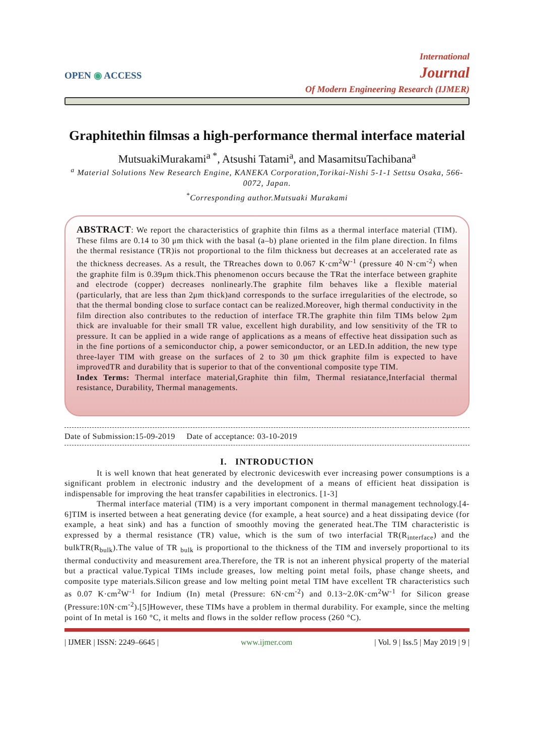OPEN ◉ ACCESS
International
Journal
Of Modern Engineering Research (IJMER)
Graphitethin filmsas a high-performance thermal interface material
MutsuakiMurakami<sup>a *</sup>, Atsushi Tatami<sup>a</sup>, and MasamitsuTachibana<sup>a</sup>
<sup>a</sup> Material Solutions New Research Engine, KANEKA Corporation,Torikai-Nishi 5-1-1 Settsu Osaka, 566-0072, Japan.
<sup>*</sup> Corresponding author.Mutsuaki Murakami
ABSTRACT: We report the characteristics of graphite thin films as a thermal interface material (TIM). These films are 0.14 to 30 μm thick with the basal (a–b) plane oriented in the film plane direction. In films the thermal resistance (TR)is not proportional to the film thickness but decreases at an accelerated rate as the thickness decreases. As a result, the TRreaches down to 0.067 K·cm<sup>2</sup>W<sup>-1</sup> (pressure 40 N·cm<sup>-2</sup>) when the graphite film is 0.39μm thick.This phenomenon occurs because the TRat the interface between graphite and electrode (copper) decreases nonlinearly.The graphite film behaves like a flexible material (particularly, that are less than 2μm thick)and corresponds to the surface irregularities of the electrode, so that the thermal bonding close to surface contact can be realized.Moreover, high thermal conductivity in the film direction also contributes to the reduction of interface TR.The graphite thin film TIMs below 2μm thick are invaluable for their small TR value, excellent high durability, and low sensitivity of the TR to pressure. It can be applied in a wide range of applications as a means of effective heat dissipation such as in the fine portions of a semiconductor chip, a power semiconductor, or an LED.In addition, the new type three-layer TIM with grease on the surfaces of 2 to 30 μm thick graphite film is expected to have improvedTR and durability that is superior to that of the conventional composite type TIM.
Index Terms: Thermal interface material,Graphite thin film, Thermal resiatance,Interfacial thermal resistance, Durability, Thermal managements.
Date of Submission:15-09-2019 Date of acceptance: 03-10-2019
I. INTRODUCTION
It is well known that heat generated by electronic deviceswith ever increasing power consumptions is a significant problem in electronic industry and the development of a means of efficient heat dissipation is indispensable for improving the heat transfer capabilities in electronics. [1-3]
Thermal interface material (TIM) is a very important component in thermal management technology.[4-6]TIM is inserted between a heat generating device (for example, a heat source) and a heat dissipating device (for example, a heat sink) and has a function of smoothly moving the generated heat.The TIM characteristic is expressed by a thermal resistance (TR) value, which is the sum of two interfacial TR(R<sub>interface</sub>) and the bulkTR(R<sub>bulk</sub>).The value of TR <sub>bulk</sub> is proportional to the thickness of the TIM and inversely proportional to its thermal conductivity and measurement area.Therefore, the TR is not an inherent physical property of the material but a practical value.Typical TIMs include greases, low melting point metal foils, phase change sheets, and composite type materials.Silicon grease and low melting point metal TIM have excellent TR characteristics such as 0.07 K·cm<sup>2</sup>W<sup>-1</sup> for Indium (In) metal (Pressure: 6N·cm<sup>-2</sup>) and 0.13~2.0K·cm<sup>2</sup>W<sup>-1</sup> for Silicon grease (Pressure:10N·cm<sup>-2</sup>).[5]However, these TIMs have a problem in thermal durability. For example, since the melting point of In metal is 160 °C, it melts and flows in the solder reflow process (260 °C).
| IJMER | ISSN: 2249–6645 | www.ijmer.com | Vol. 9 | Iss.5 | May 2019 | 9 |